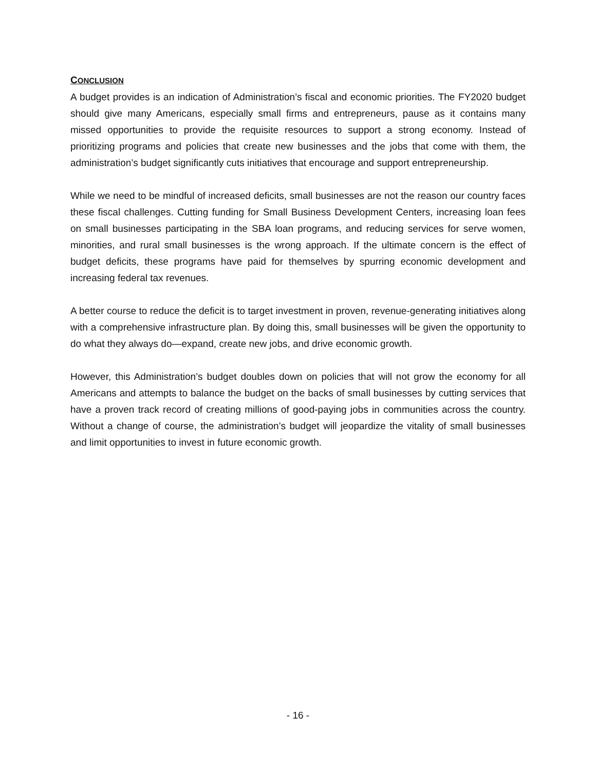CONCLUSION
A budget provides is an indication of Administration’s fiscal and economic priorities. The FY2020 budget should give many Americans, especially small firms and entrepreneurs, pause as it contains many missed opportunities to provide the requisite resources to support a strong economy. Instead of prioritizing programs and policies that create new businesses and the jobs that come with them, the administration’s budget significantly cuts initiatives that encourage and support entrepreneurship.
While we need to be mindful of increased deficits, small businesses are not the reason our country faces these fiscal challenges. Cutting funding for Small Business Development Centers, increasing loan fees on small businesses participating in the SBA loan programs, and reducing services for serve women, minorities, and rural small businesses is the wrong approach. If the ultimate concern is the effect of budget deficits, these programs have paid for themselves by spurring economic development and increasing federal tax revenues.
A better course to reduce the deficit is to target investment in proven, revenue-generating initiatives along with a comprehensive infrastructure plan. By doing this, small businesses will be given the opportunity to do what they always do—expand, create new jobs, and drive economic growth.
However, this Administration’s budget doubles down on policies that will not grow the economy for all Americans and attempts to balance the budget on the backs of small businesses by cutting services that have a proven track record of creating millions of good-paying jobs in communities across the country. Without a change of course, the administration’s budget will jeopardize the vitality of small businesses and limit opportunities to invest in future economic growth.
- 16 -